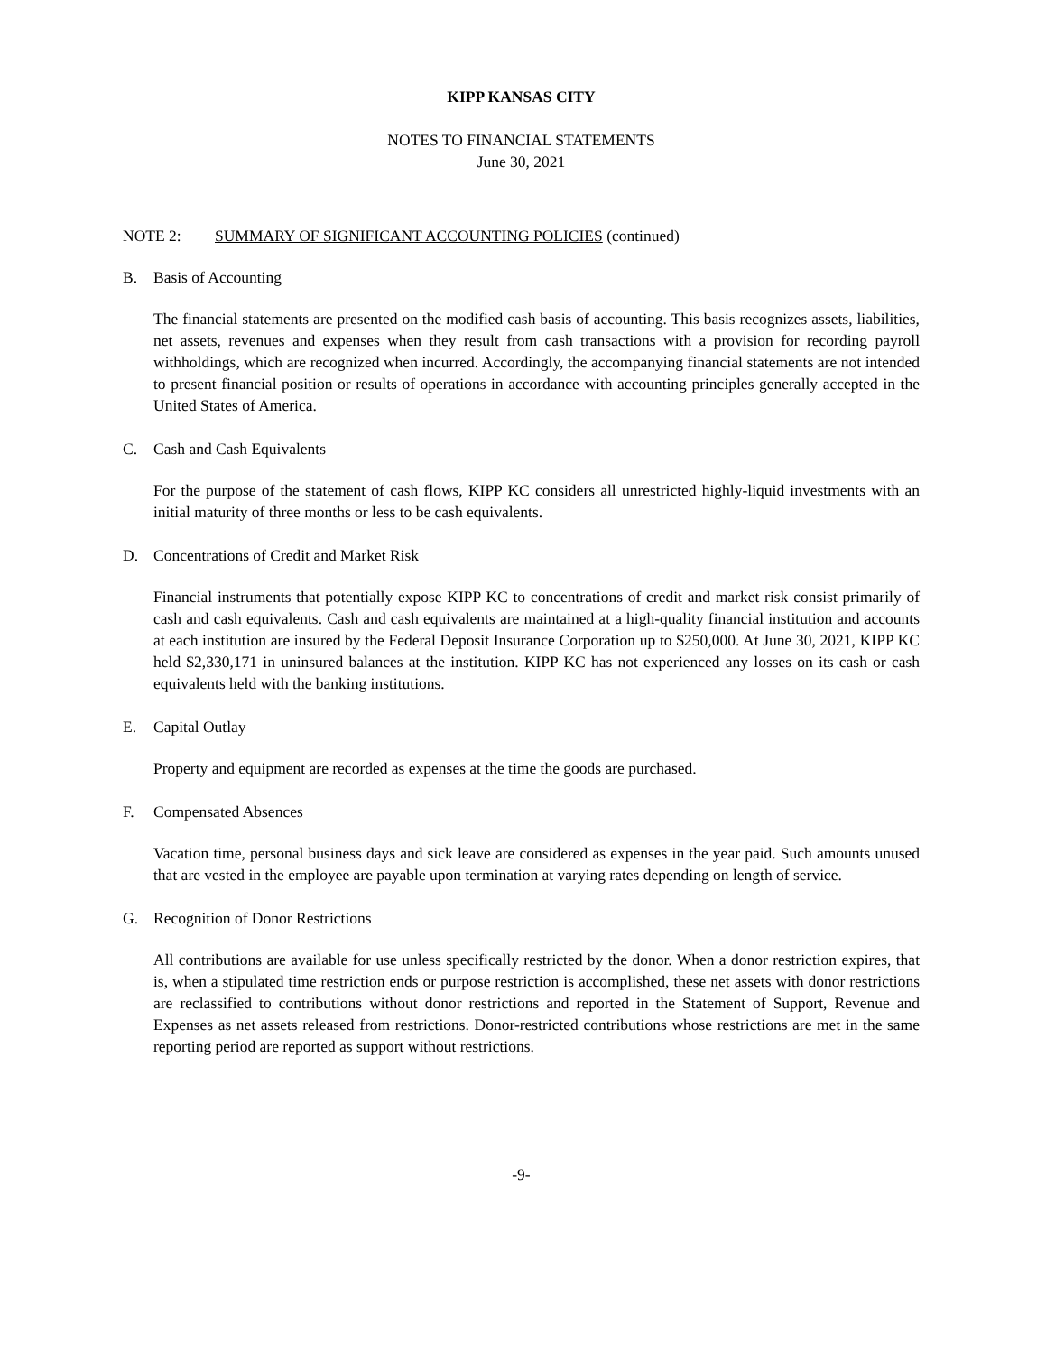KIPP KANSAS CITY
NOTES TO FINANCIAL STATEMENTS
June 30, 2021
NOTE 2: SUMMARY OF SIGNIFICANT ACCOUNTING POLICIES (continued)
B. Basis of Accounting
The financial statements are presented on the modified cash basis of accounting. This basis recognizes assets, liabilities, net assets, revenues and expenses when they result from cash transactions with a provision for recording payroll withholdings, which are recognized when incurred. Accordingly, the accompanying financial statements are not intended to present financial position or results of operations in accordance with accounting principles generally accepted in the United States of America.
C. Cash and Cash Equivalents
For the purpose of the statement of cash flows, KIPP KC considers all unrestricted highly-liquid investments with an initial maturity of three months or less to be cash equivalents.
D. Concentrations of Credit and Market Risk
Financial instruments that potentially expose KIPP KC to concentrations of credit and market risk consist primarily of cash and cash equivalents. Cash and cash equivalents are maintained at a high-quality financial institution and accounts at each institution are insured by the Federal Deposit Insurance Corporation up to $250,000. At June 30, 2021, KIPP KC held $2,330,171 in uninsured balances at the institution. KIPP KC has not experienced any losses on its cash or cash equivalents held with the banking institutions.
E. Capital Outlay
Property and equipment are recorded as expenses at the time the goods are purchased.
F. Compensated Absences
Vacation time, personal business days and sick leave are considered as expenses in the year paid. Such amounts unused that are vested in the employee are payable upon termination at varying rates depending on length of service.
G. Recognition of Donor Restrictions
All contributions are available for use unless specifically restricted by the donor. When a donor restriction expires, that is, when a stipulated time restriction ends or purpose restriction is accomplished, these net assets with donor restrictions are reclassified to contributions without donor restrictions and reported in the Statement of Support, Revenue and Expenses as net assets released from restrictions. Donor-restricted contributions whose restrictions are met in the same reporting period are reported as support without restrictions.
-9-